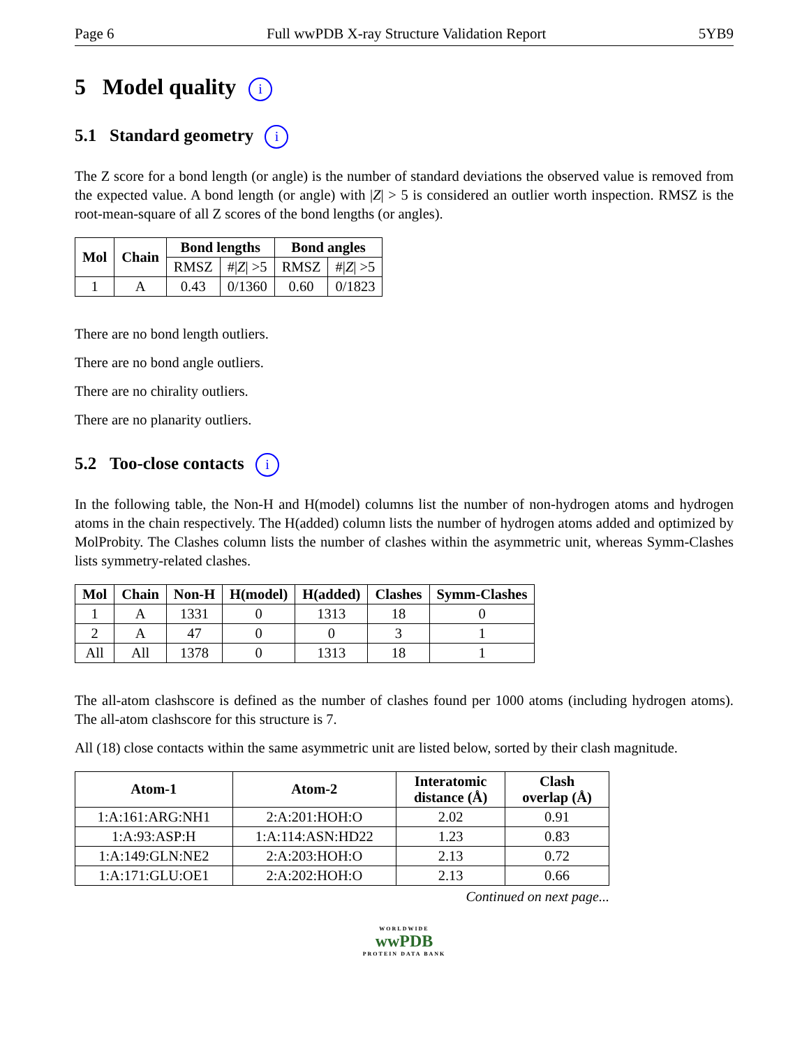Page 6 Full wwPDB X-ray Structure Validation Report 5YB9
5 Model quality i
5.1 Standard geometry i
The Z score for a bond length (or angle) is the number of standard deviations the observed value is removed from the expected value. A bond length (or angle) with |Z| > 5 is considered an outlier worth inspection. RMSZ is the root-mean-square of all Z scores of the bond lengths (or angles).
| Mol | Chain | Bond lengths | | Bond angles | |
| --- | --- | --- | --- | --- | --- |
| | | RMSZ | #/ Z / >5 | RMSZ | #/ Z / >5 |
| 1 | A | 0.43 | 0/1360 | 0.60 | 0/1823 |
There are no bond length outliers.
There are no bond angle outliers.
There are no chirality outliers.
There are no planarity outliers.
5.2 Too-close contacts i
In the following table, the Non-H and H(model) columns list the number of non-hydrogen atoms and hydrogen atoms in the chain respectively. The H(added) column lists the number of hydrogen atoms added and optimized by MolProbity. The Clashes column lists the number of clashes within the asymmetric unit, whereas Symm-Clashes lists symmetry-related clashes.
| Mol | Chain | Non-H | H(model) | H(added) | Clashes | Symm-Clashes |
| --- | --- | --- | --- | --- | --- | --- |
| 1 | A | 1331 | 0 | 1313 | 18 | 0 |
| 2 | A | 47 | 0 | 0 | 3 | 1 |
| All | All | 1378 | 0 | 1313 | 18 | 1 |
The all-atom clashscore is defined as the number of clashes found per 1000 atoms (including hydrogen atoms). The all-atom clashscore for this structure is 7.
All (18) close contacts within the same asymmetric unit are listed below, sorted by their clash magnitude.
| Atom-1 | Atom-2 | Interatomic distance (Å) | Clash overlap (Å) |
| --- | --- | --- | --- |
| 1:A:161:ARG:NH1 | 2:A:201:HOH:O | 2.02 | 0.91 |
| 1:A:93:ASP:H | 1:A:114:ASN:HD22 | 1.23 | 0.83 |
| 1:A:149:GLN:NE2 | 2:A:203:HOH:O | 2.13 | 0.72 |
| 1:A:171:GLU:OE1 | 2:A:202:HOH:O | 2.13 | 0.66 |
Continued on next page...
WORLDWIDE
wwPDB
PROTEIN DATA BANK